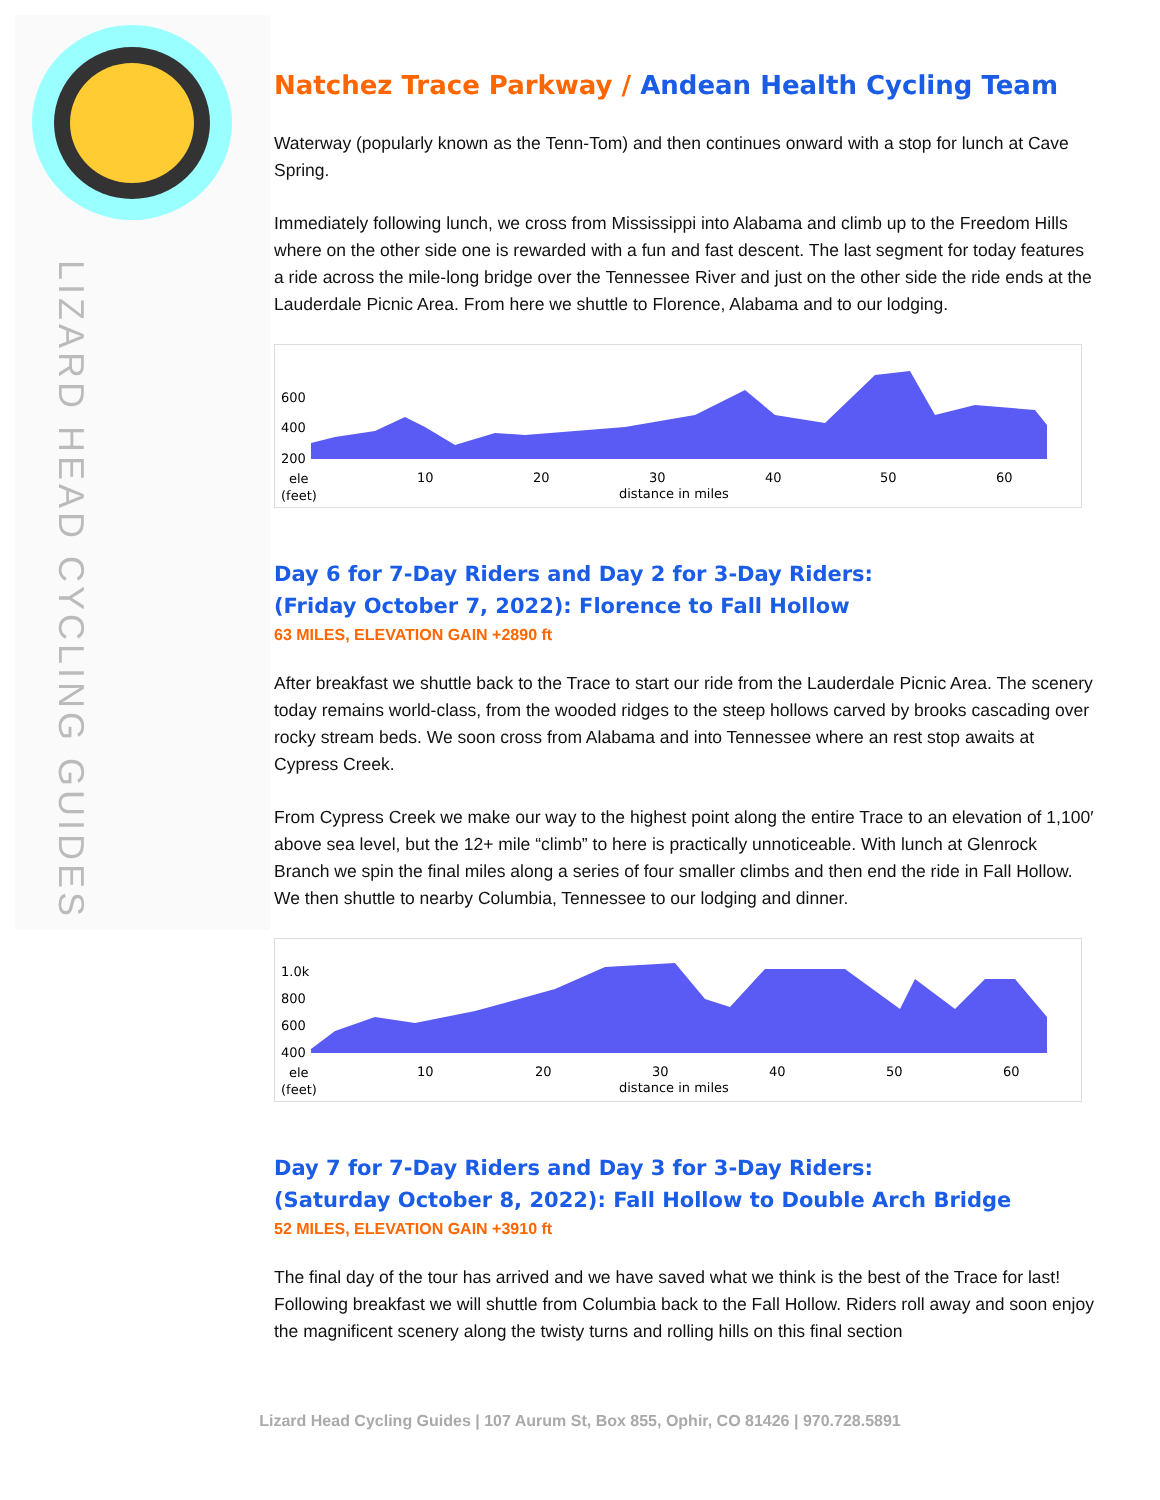LIZARD HEAD CYCLING GUIDES
Natchez Trace Parkway / Andean Health Cycling Team
Waterway (popularly known as the Tenn-Tom) and then continues onward with a stop for lunch at Cave Spring.
Immediately following lunch, we cross from Mississippi into Alabama and climb up to the Freedom Hills where on the other side one is rewarded with a fun and fast descent. The last segment for today features a ride across the mile-long bridge over the Tennessee River and just on the other side the ride ends at the Lauderdale Picnic Area. From here we shuttle to Florence, Alabama and to our lodging.
600
400
200
ele
(feet)
10
20
30
40
50
60
distance in miles
Day 6 for 7-Day Riders and Day 2 for 3-Day Riders:
(Friday October 7, 2022): Florence to Fall Hollow
63 MILES, ELEVATION GAIN +2890 ft
After breakfast we shuttle back to the Trace to start our ride from the Lauderdale Picnic Area. The scenery today remains world-class, from the wooded ridges to the steep hollows carved by brooks cascading over rocky stream beds. We soon cross from Alabama and into Tennessee where an rest stop awaits at Cypress Creek.
From Cypress Creek we make our way to the highest point along the entire Trace to an elevation of 1,100′ above sea level, but the 12+ mile “climb” to here is practically unnoticeable. With lunch at Glenrock Branch we spin the final miles along a series of four smaller climbs and then end the ride in Fall Hollow. We then shuttle to nearby Columbia, Tennessee to our lodging and dinner.
1.0k
800
600
400
ele
(feet)
10
20
30
40
50
60
distance in miles
Day 7 for 7-Day Riders and Day 3 for 3-Day Riders:
(Saturday October 8, 2022): Fall Hollow to Double Arch Bridge
52 MILES, ELEVATION GAIN +3910 ft
The final day of the tour has arrived and we have saved what we think is the best of the Trace for last! Following breakfast we will shuttle from Columbia back to the Fall Hollow. Riders roll away and soon enjoy the magnificent scenery along the twisty turns and rolling hills on this final section
Lizard Head Cycling Guides | 107 Aurum St, Box 855, Ophir, CO 81426 | 970.728.5891